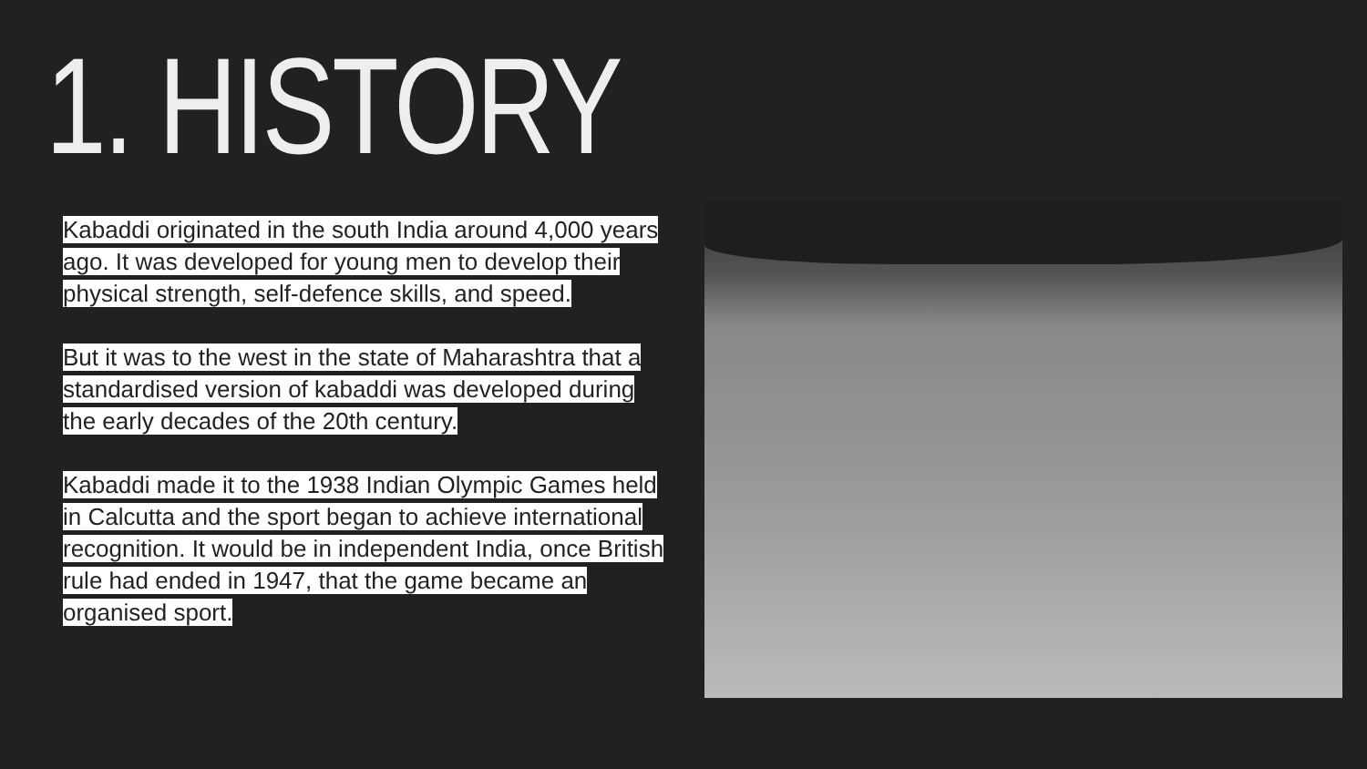1. HISTORY
Kabaddi originated in the south India around 4,000 years ago. It was developed for young men to develop their physical strength, self-defence skills, and speed.
But it was to the west in the state of Maharashtra that a standardised version of kabaddi was developed during the early decades of the 20th century.
Kabaddi made it to the 1938 Indian Olympic Games held in Calcutta and the sport began to achieve international recognition. It would be in independent India, once British rule had ended in 1947, that the game became an organised sport.